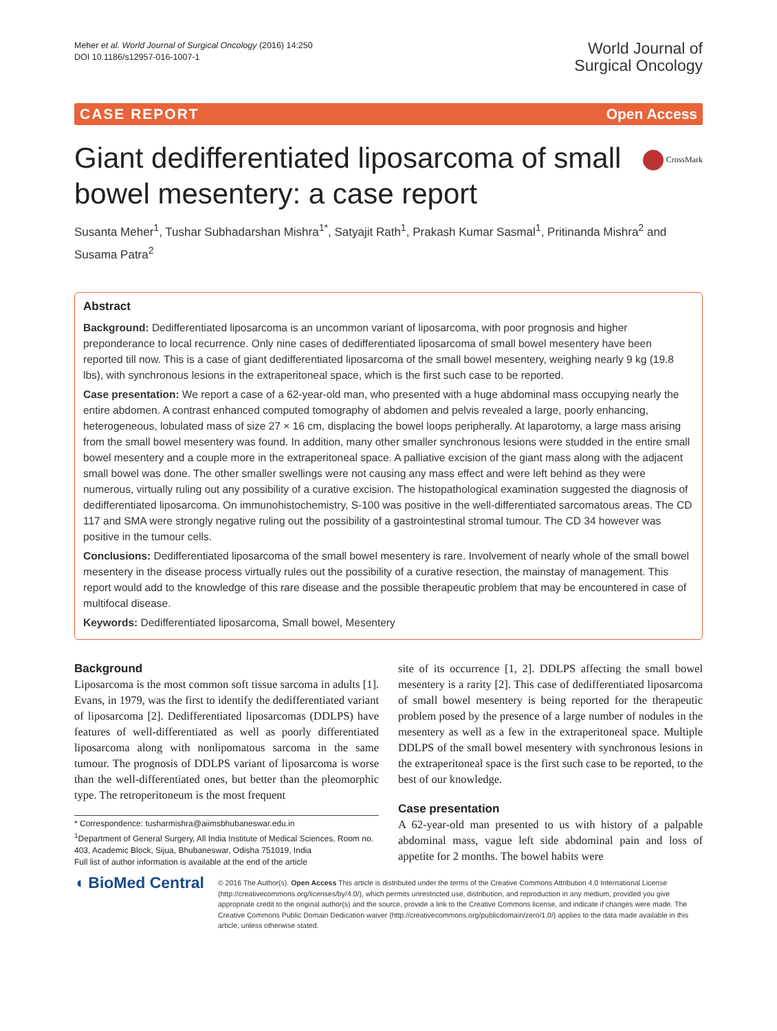Meher et al. World Journal of Surgical Oncology (2016) 14:250
DOI 10.1186/s12957-016-1007-1
World Journal of
Surgical Oncology
CASE REPORT Open Access
CrossMark
Giant dedifferentiated liposarcoma of small bowel mesentery: a case report
Susanta Meher<sup>1</sup>, Tushar Subhadarshan Mishra<sup>1*</sup>, Satyajit Rath<sup>1</sup>, Prakash Kumar Sasmal<sup>1</sup>, Pritinanda Mishra<sup>2</sup> and Susama Patra<sup>2</sup>
Abstract
Background: Dedifferentiated liposarcoma is an uncommon variant of liposarcoma, with poor prognosis and higher preponderance to local recurrence. Only nine cases of dedifferentiated liposarcoma of small bowel mesentery have been reported till now. This is a case of giant dedifferentiated liposarcoma of the small bowel mesentery, weighing nearly 9 kg (19.8 lbs), with synchronous lesions in the extraperitoneal space, which is the first such case to be reported.
Case presentation: We report a case of a 62-year-old man, who presented with a huge abdominal mass occupying nearly the entire abdomen. A contrast enhanced computed tomography of abdomen and pelvis revealed a large, poorly enhancing, heterogeneous, lobulated mass of size 27 × 16 cm, displacing the bowel loops peripherally. At laparotomy, a large mass arising from the small bowel mesentery was found. In addition, many other smaller synchronous lesions were studded in the entire small bowel mesentery and a couple more in the extraperitoneal space. A palliative excision of the giant mass along with the adjacent small bowel was done. The other smaller swellings were not causing any mass effect and were left behind as they were numerous, virtually ruling out any possibility of a curative excision. The histopathological examination suggested the diagnosis of dedifferentiated liposarcoma. On immunohistochemistry, S-100 was positive in the well-differentiated sarcomatous areas. The CD 117 and SMA were strongly negative ruling out the possibility of a gastrointestinal stromal tumour. The CD 34 however was positive in the tumour cells.
Conclusions: Dedifferentiated liposarcoma of the small bowel mesentery is rare. Involvement of nearly whole of the small bowel mesentery in the disease process virtually rules out the possibility of a curative resection, the mainstay of management. This report would add to the knowledge of this rare disease and the possible therapeutic problem that may be encountered in case of multifocal disease.
Keywords: Dedifferentiated liposarcoma, Small bowel, Mesentery
Background
Liposarcoma is the most common soft tissue sarcoma in adults [1]. Evans, in 1979, was the first to identify the dedifferentiated variant of liposarcoma [2]. Dedifferentiated liposarcomas (DDLPS) have features of well-differentiated as well as poorly differentiated liposarcoma along with nonlipomatous sarcoma in the same tumour. The prognosis of DDLPS variant of liposarcoma is worse than the well-differentiated ones, but better than the pleomorphic type. The retroperitoneum is the most frequent
* Correspondence: tusharmishra@aiimsbhubaneswar.edu.in
<sup>1</sup> Department of General Surgery, All India Institute of Medical Sciences, Room no. 403, Academic Block, Sijua, Bhubaneswar, Odisha 751019, India
Full list of author information is available at the end of the article
site of its occurrence [1, 2]. DDLPS affecting the small bowel mesentery is a rarity [2]. This case of dedifferentiated liposarcoma of small bowel mesentery is being reported for the therapeutic problem posed by the presence of a large number of nodules in the mesentery as well as a few in the extraperitoneal space. Multiple DDLPS of the small bowel mesentery with synchronous lesions in the extraperitoneal space is the first such case to be reported, to the best of our knowledge.
Case presentation
A 62-year-old man presented to us with history of a palpable abdominal mass, vague left side abdominal pain and loss of appetite for 2 months. The bowel habits were
◖ BioMed Central
© 2016 The Author(s). Open Access This article is distributed under the terms of the Creative Commons Attribution 4.0 International License (http://creativecommons.org/licenses/by/4.0/), which permits unrestricted use, distribution, and reproduction in any medium, provided you give appropriate credit to the original author(s) and the source, provide a link to the Creative Commons license, and indicate if changes were made. The Creative Commons Public Domain Dedication waiver (http://creativecommons.org/publicdomain/zero/1.0/) applies to the data made available in this article, unless otherwise stated.